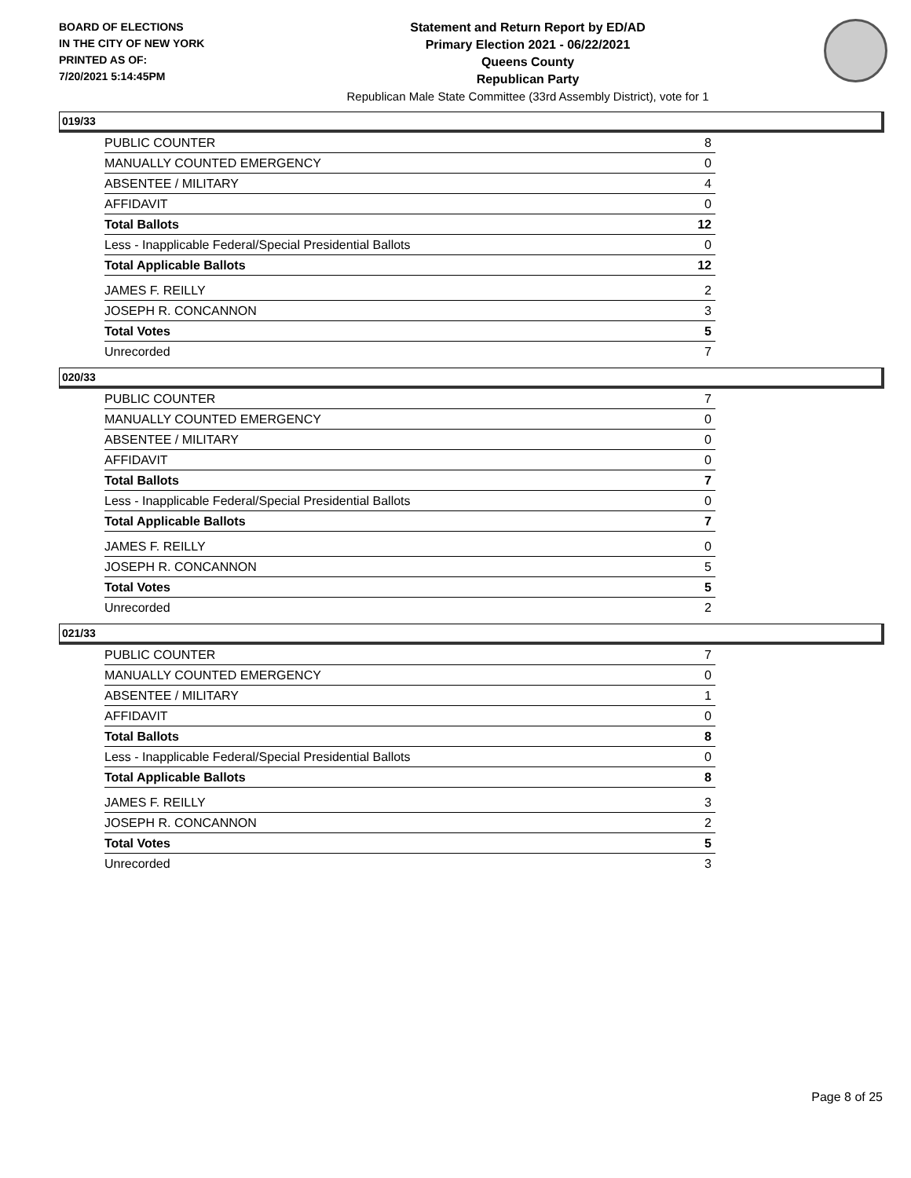BOARD OF ELECTIONS
IN THE CITY OF NEW YORK
PRINTED AS OF:
7/20/2021 5:14:45PM
Statement and Return Report by ED/AD
Primary Election 2021 - 06/22/2021
Queens County
Republican Party
Republican Male State Committee (33rd Assembly District), vote for 1
019/33
| PUBLIC COUNTER | 8 |
| MANUALLY COUNTED EMERGENCY | 0 |
| ABSENTEE / MILITARY | 4 |
| AFFIDAVIT | 0 |
| Total Ballots | 12 |
| Less - Inapplicable Federal/Special Presidential Ballots | 0 |
| Total Applicable Ballots | 12 |
| JAMES F. REILLY | 2 |
| JOSEPH R. CONCANNON | 3 |
| Total Votes | 5 |
| Unrecorded | 7 |
020/33
| PUBLIC COUNTER | 7 |
| MANUALLY COUNTED EMERGENCY | 0 |
| ABSENTEE / MILITARY | 0 |
| AFFIDAVIT | 0 |
| Total Ballots | 7 |
| Less - Inapplicable Federal/Special Presidential Ballots | 0 |
| Total Applicable Ballots | 7 |
| JAMES F. REILLY | 0 |
| JOSEPH R. CONCANNON | 5 |
| Total Votes | 5 |
| Unrecorded | 2 |
021/33
| PUBLIC COUNTER | 7 |
| MANUALLY COUNTED EMERGENCY | 0 |
| ABSENTEE / MILITARY | 1 |
| AFFIDAVIT | 0 |
| Total Ballots | 8 |
| Less - Inapplicable Federal/Special Presidential Ballots | 0 |
| Total Applicable Ballots | 8 |
| JAMES F. REILLY | 3 |
| JOSEPH R. CONCANNON | 2 |
| Total Votes | 5 |
| Unrecorded | 3 |
Page 8 of 25